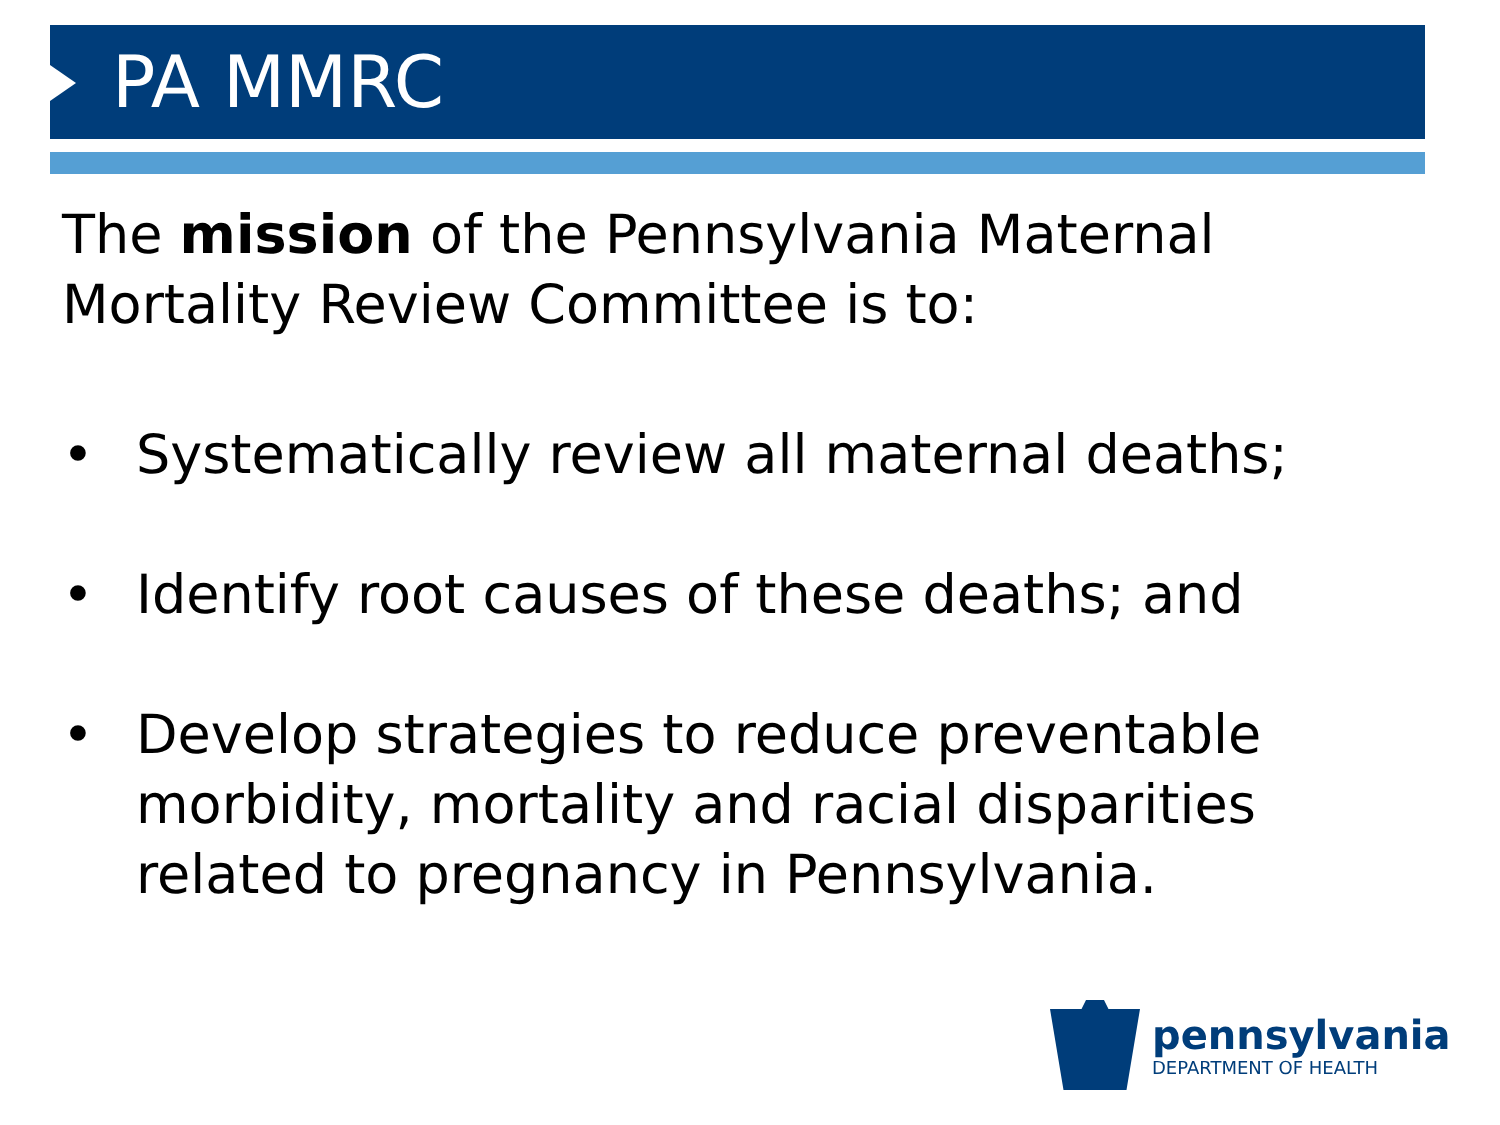PA MMRC
The mission of the Pennsylvania Maternal Mortality Review Committee is to:
• Systematically review all maternal deaths;
• Identify root causes of these deaths; and
• Develop strategies to reduce preventable morbidity, mortality and racial disparities related to pregnancy in Pennsylvania.
pennsylvania
DEPARTMENT OF HEALTH